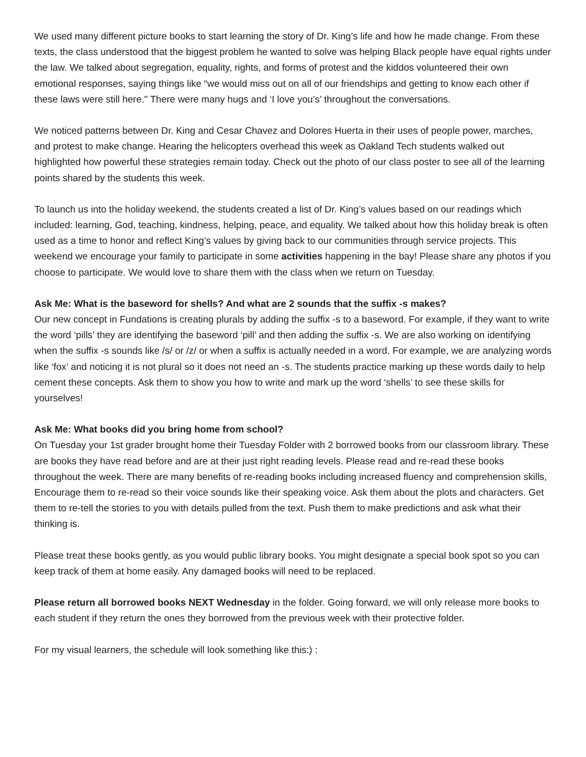We used many different picture books to start learning the story of Dr. King’s life and how he made change. From these texts, the class understood that the biggest problem he wanted to solve was helping Black people have equal rights under the law. We talked about segregation, equality, rights, and forms of protest and the kiddos volunteered their own emotional responses, saying things like “we would miss out on all of our friendships and getting to know each other if these laws were still here." There were many hugs and ‘I love you’s’ throughout the conversations.
We noticed patterns between Dr. King and Cesar Chavez and Dolores Huerta in their uses of people power, marches, and protest to make change. Hearing the helicopters overhead this week as Oakland Tech students walked out highlighted how powerful these strategies remain today. Check out the photo of our class poster to see all of the learning points shared by the students this week.
To launch us into the holiday weekend, the students created a list of Dr. King’s values based on our readings which included: learning, God, teaching, kindness, helping, peace, and equality. We talked about how this holiday break is often used as a time to honor and reflect King’s values by giving back to our communities through service projects. This weekend we encourage your family to participate in some activities happening in the bay! Please share any photos if you choose to participate. We would love to share them with the class when we return on Tuesday.
Ask Me: What is the baseword for shells? And what are 2 sounds that the suffix -s makes?
Our new concept in Fundations is creating plurals by adding the suffix -s to a baseword. For example, if they want to write the word ‘pills’ they are identifying the baseword ‘pill’ and then adding the suffix -s. We are also working on identifying when the suffix -s sounds like /s/ or /z/ or when a suffix is actually needed in a word. For example, we are analyzing words like ‘fox’ and noticing it is not plural so it does not need an -s. The students practice marking up these words daily to help cement these concepts. Ask them to show you how to write and mark up the word ‘shells’ to see these skills for yourselves!
Ask Me: What books did you bring home from school?
On Tuesday your 1st grader brought home their Tuesday Folder with 2 borrowed books from our classroom library. These are books they have read before and are at their just right reading levels. Please read and re-read these books throughout the week. There are many benefits of re-reading books including increased fluency and comprehension skills, Encourage them to re-read so their voice sounds like their speaking voice. Ask them about the plots and characters. Get them to re-tell the stories to you with details pulled from the text. Push them to make predictions and ask what their thinking is.
Please treat these books gently, as you would public library books. You might designate a special book spot so you can keep track of them at home easily. Any damaged books will need to be replaced.
Please return all borrowed books NEXT Wednesday in the folder. Going forward, we will only release more books to each student if they return the ones they borrowed from the previous week with their protective folder.
For my visual learners, the schedule will look something like this:) :